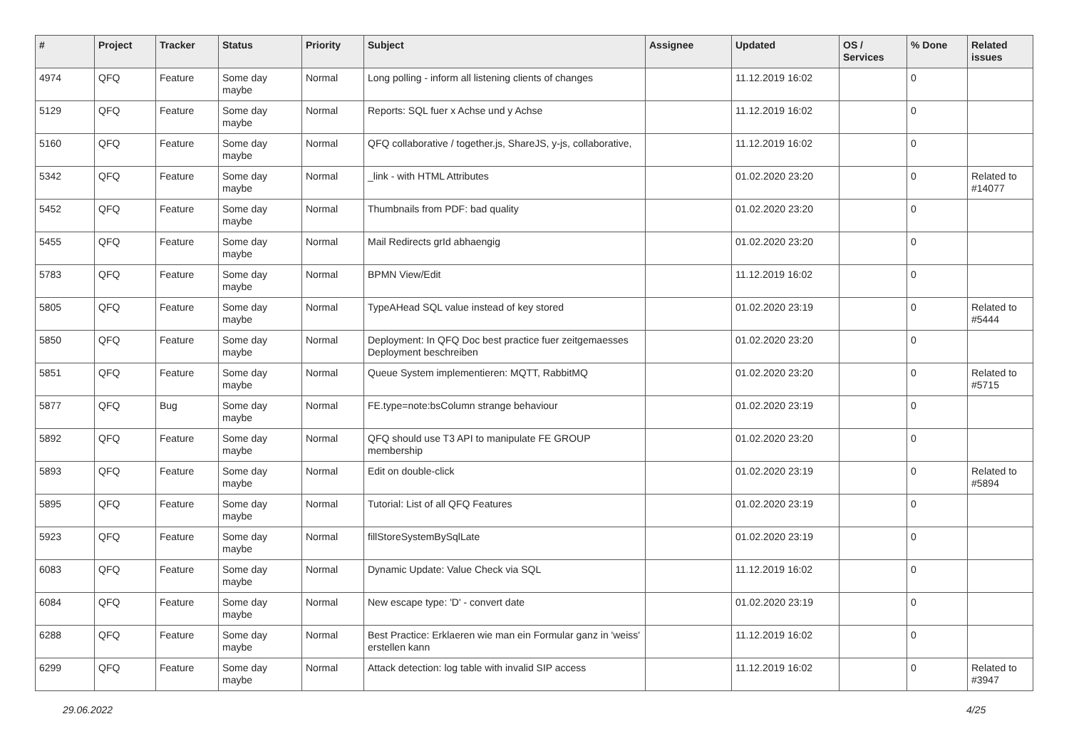| # | Project | Tracker | Status | Priority | Subject | Assignee | Updated | OS / Services | % Done | Related issues |
| --- | --- | --- | --- | --- | --- | --- | --- | --- | --- | --- |
| 4974 | QFQ | Feature | Some day maybe | Normal | Long polling - inform all listening clients of changes | | 11.12.2019 16:02 | | 0 | |
| 5129 | QFQ | Feature | Some day maybe | Normal | Reports: SQL fuer x Achse und y Achse | | 11.12.2019 16:02 | | 0 | |
| 5160 | QFQ | Feature | Some day maybe | Normal | QFQ collaborative / together.js, ShareJS, y-js, collaborative, | | 11.12.2019 16:02 | | 0 | |
| 5342 | QFQ | Feature | Some day maybe | Normal | _link - with HTML Attributes | | 01.02.2020 23:20 | | 0 | Related to #14077 |
| 5452 | QFQ | Feature | Some day maybe | Normal | Thumbnails from PDF: bad quality | | 01.02.2020 23:20 | | 0 | |
| 5455 | QFQ | Feature | Some day maybe | Normal | Mail Redirects grId abhaengig | | 01.02.2020 23:20 | | 0 | |
| 5783 | QFQ | Feature | Some day maybe | Normal | BPMN View/Edit | | 11.12.2019 16:02 | | 0 | |
| 5805 | QFQ | Feature | Some day maybe | Normal | TypeAHead SQL value instead of key stored | | 01.02.2020 23:19 | | 0 | Related to #5444 |
| 5850 | QFQ | Feature | Some day maybe | Normal | Deployment: In QFQ Doc best practice fuer zeitgemaesses Deployment beschreiben | | 01.02.2020 23:20 | | 0 | |
| 5851 | QFQ | Feature | Some day maybe | Normal | Queue System implementieren: MQTT, RabbitMQ | | 01.02.2020 23:20 | | 0 | Related to #5715 |
| 5877 | QFQ | Bug | Some day maybe | Normal | FE.type=note:bsColumn strange behaviour | | 01.02.2020 23:19 | | 0 | |
| 5892 | QFQ | Feature | Some day maybe | Normal | QFQ should use T3 API to manipulate FE GROUP membership | | 01.02.2020 23:20 | | 0 | |
| 5893 | QFQ | Feature | Some day maybe | Normal | Edit on double-click | | 01.02.2020 23:19 | | 0 | Related to #5894 |
| 5895 | QFQ | Feature | Some day maybe | Normal | Tutorial: List of all QFQ Features | | 01.02.2020 23:19 | | 0 | |
| 5923 | QFQ | Feature | Some day maybe | Normal | fillStoreSystemBySqlLate | | 01.02.2020 23:19 | | 0 | |
| 6083 | QFQ | Feature | Some day maybe | Normal | Dynamic Update: Value Check via SQL | | 11.12.2019 16:02 | | 0 | |
| 6084 | QFQ | Feature | Some day maybe | Normal | New escape type: 'D' - convert date | | 01.02.2020 23:19 | | 0 | |
| 6288 | QFQ | Feature | Some day maybe | Normal | Best Practice: Erklaeren wie man ein Formular ganz in 'weiss' erstellen kann | | 11.12.2019 16:02 | | 0 | |
| 6299 | QFQ | Feature | Some day maybe | Normal | Attack detection: log table with invalid SIP access | | 11.12.2019 16:02 | | 0 | Related to #3947 |
29.06.2022 4/25